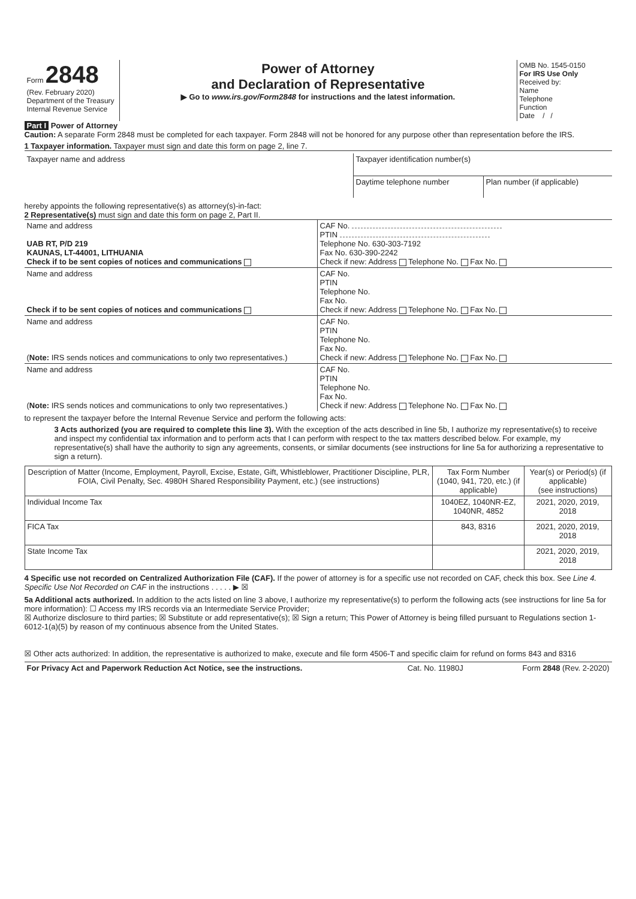| Form 2848 (Rev. February 2020) Department of the Treasury Internal Revenue Service | Power of Attorney and Declaration of Representative ▶ Go to www.irs.gov/Form2848 for instructions and the latest information. | OMB No. 1545-0150 For IRS Use Only Received by: Name Telephone Function Date / / |
Part I Power of Attorney
Caution: A separate Form 2848 must be completed for each taxpayer. Form 2848 will not be honored for any purpose other than representation before the IRS.
1 Taxpayer information. Taxpayer must sign and date this form on page 2, line 7.
| Taxpayer name and address | Taxpayer identification number(s) | |
| | Daytime telephone number | Plan number (if applicable) |
hereby appoints the following representative(s) as attorney(s)-in-fact:
2 Representative(s) must sign and date this form on page 2, Part II.
| Name and address UAB RT, P/D 219 KAUNAS, LT-44001, LITHUANIA Check if to be sent copies of notices and communications | CAF No. PTIN Telephone No. 630-303-7192 Fax No. 630-390-2242 Check if new: Address Telephone No. Fax No. |
| Name and address Check if to be sent copies of notices and communications | CAF No. PTIN Telephone No. Fax No. Check if new: Address Telephone No. Fax No. |
| Name and address ( Note: IRS sends notices and communications to only two representatives.) | CAF No. PTIN Telephone No. Fax No. Check if new: Address Telephone No. Fax No. |
| Name and address ( Note: IRS sends notices and communications to only two representatives.) | CAF No. PTIN Telephone No. Fax No. Check if new: Address Telephone No. Fax No. |
to represent the taxpayer before the Internal Revenue Service and perform the following acts:
3 Acts authorized (you are required to complete this line 3). With the exception of the acts described in line 5b, I authorize my representative(s) to receive and inspect my confidential tax information and to perform acts that I can perform with respect to the tax matters described below. For example, my representative(s) shall have the authority to sign any agreements, consents, or similar documents (see instructions for line 5a for authorizing a representative to sign a return).
| Description of Matter (Income, Employment, Payroll, Excise, Estate, Gift, Whistleblower, Practitioner Discipline, PLR, FOIA, Civil Penalty, Sec. 4980H Shared Responsibility Payment, etc.) (see instructions) | Tax Form Number (1040, 941, 720, etc.) (if applicable) | Year(s) or Period(s) (if applicable) (see instructions) |
| --- | --- | --- |
| Individual Income Tax | 1040EZ, 1040NR-EZ, 1040NR, 4852 | 2021, 2020, 2019, 2018 |
| FICA Tax | 843, 8316 | 2021, 2020, 2019, 2018 |
| State Income Tax | | 2021, 2020, 2019, 2018 |
4 Specific use not recorded on Centralized Authorization File (CAF). If the power of attorney is for a specific use not recorded on CAF, check this box. See Line 4. Specific Use Not Recorded on CAF in the instructions . . . . . ▶ ☒
5a Additional acts authorized. In addition to the acts listed on line 3 above, I authorize my representative(s) to perform the following acts (see instructions for line 5a for more information): ☐ Access my IRS records via an Intermediate Service Provider;
☒ Authorize disclosure to third parties; ☒ Substitute or add representative(s); ☒ Sign a return; This Power of Attorney is being filled pursuant to Regulations section 1-6012-1(a)(5) by reason of my continuous absence from the United States.
☒ Other acts authorized: In addition, the representative is authorized to make, execute and file form 4506-T and specific claim for refund on forms 843 and 8316
| For Privacy Act and Paperwork Reduction Act Notice, see the instructions. | Cat. No. 11980J | Form 2848 (Rev. 2-2020) |